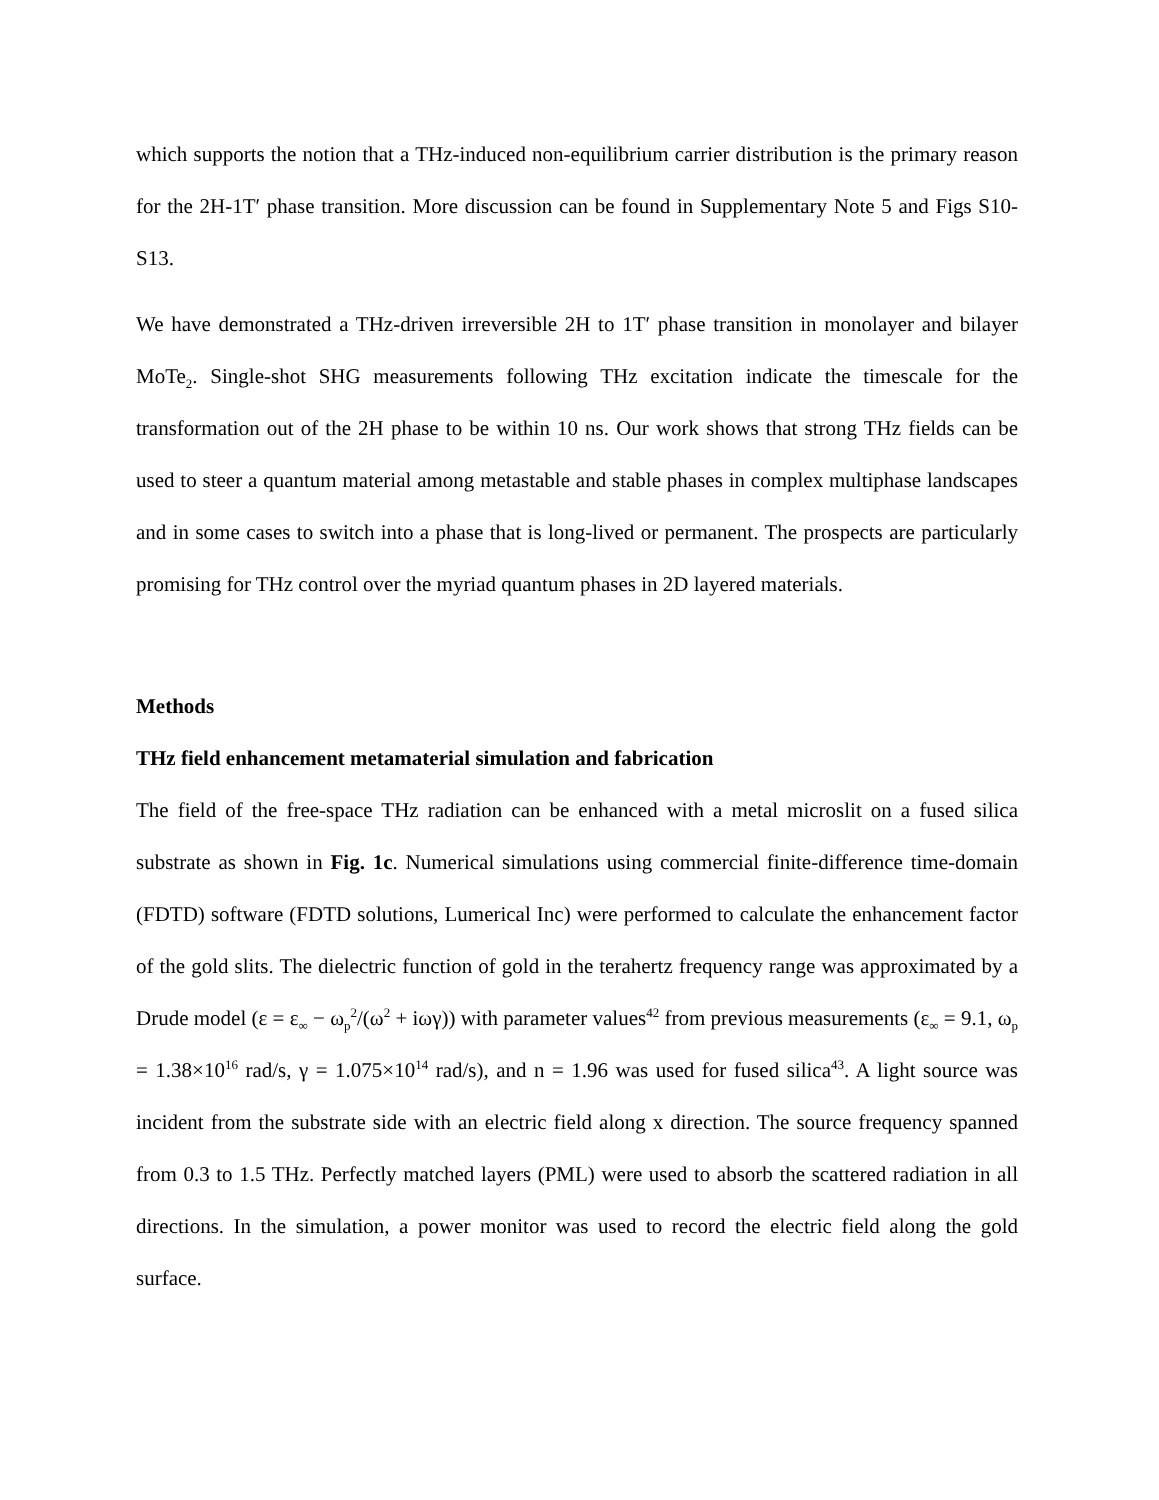which supports the notion that a THz-induced non-equilibrium carrier distribution is the primary reason for the 2H-1T′ phase transition. More discussion can be found in Supplementary Note 5 and Figs S10-S13.
We have demonstrated a THz-driven irreversible 2H to 1T′ phase transition in monolayer and bilayer MoTe<sub>2</sub>. Single-shot SHG measurements following THz excitation indicate the timescale for the transformation out of the 2H phase to be within 10 ns. Our work shows that strong THz fields can be used to steer a quantum material among metastable and stable phases in complex multiphase landscapes and in some cases to switch into a phase that is long-lived or permanent. The prospects are particularly promising for THz control over the myriad quantum phases in 2D layered materials.
Methods
THz field enhancement metamaterial simulation and fabrication
The field of the free-space THz radiation can be enhanced with a metal microslit on a fused silica substrate as shown in Fig. 1c. Numerical simulations using commercial finite-difference time-domain (FDTD) software (FDTD solutions, Lumerical Inc) were performed to calculate the enhancement factor of the gold slits. The dielectric function of gold in the terahertz frequency range was approximated by a Drude model (ε = ε<sub>∞</sub> − ω<sub>p</sub><sup>2</sup>/(ω<sup>2</sup> + iωγ)) with parameter values<sup>42</sup> from previous measurements (ε<sub>∞</sub> = 9.1, ω<sub>p</sub> = 1.38×10<sup>16</sup> rad/s, γ = 1.075×10<sup>14</sup> rad/s), and n = 1.96 was used for fused silica<sup>43</sup>. A light source was incident from the substrate side with an electric field along x direction. The source frequency spanned from 0.3 to 1.5 THz. Perfectly matched layers (PML) were used to absorb the scattered radiation in all directions. In the simulation, a power monitor was used to record the electric field along the gold surface.